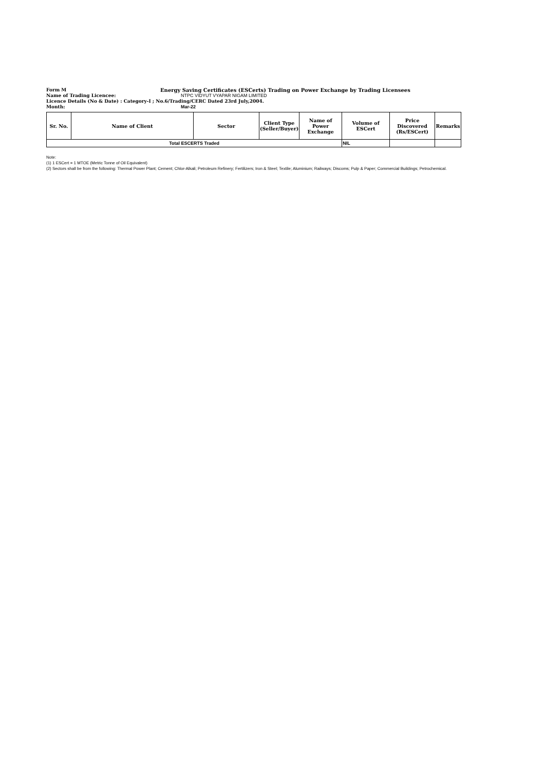Form M Energy Saving Certificates (ESCerts) Trading on Power Exchange by Trading Licensees
Name of Trading Licencee: NTPC VIDYUT VYAPAR NIGAM LIMITED
Licence Details (No & Date) : Category-I ; No.6/Trading/CERC Dated 23rd July,2004.
Month: Mar-22
| Sr. No. | Name of Client | Sector | Client Type (Seller/Buyer) | Name of Power Exchange | Volume of ESCert | Price Discovered (Rs/ESCert) | Remarks |
| --- | --- | --- | --- | --- | --- | --- | --- |
| Total ESCERTS Traded | | | | | NIL | | |
Note:
(1) 1 ESCert = 1 MTOE (Metric Tonne of Oil Equivalent)
(2) Sectors shall be from the following: Thermal Power Plant; Cement; Chlor-Alkali; Petroleum Refinery; Fertilizers; Iron & Steel; Textile; Aluminium; Railways; Discoms; Pulp & Paper; Commercial Buildings; Petrochemical.